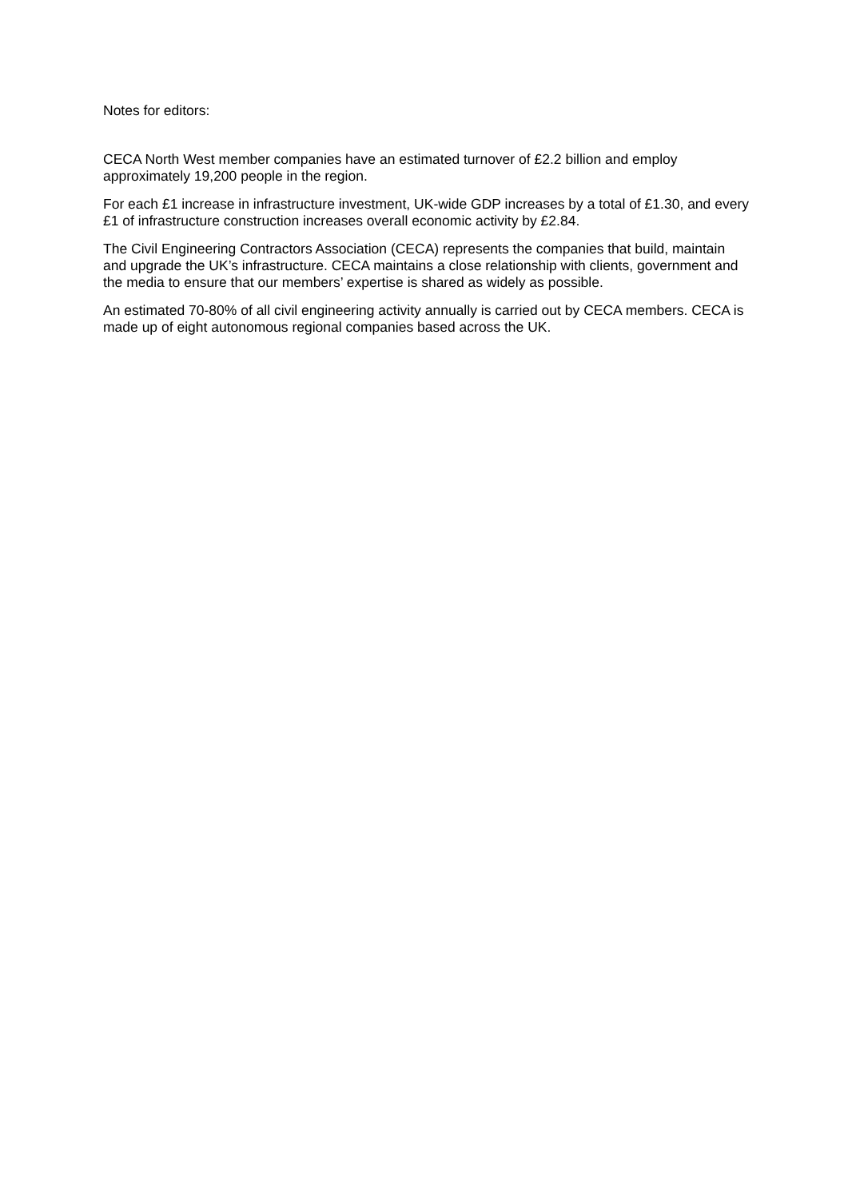Notes for editors:
CECA North West member companies have an estimated turnover of £2.2 billion and employ approximately 19,200 people in the region.
For each £1 increase in infrastructure investment, UK-wide GDP increases by a total of £1.30, and every £1 of infrastructure construction increases overall economic activity by £2.84.
The Civil Engineering Contractors Association (CECA) represents the companies that build, maintain and upgrade the UK’s infrastructure. CECA maintains a close relationship with clients, government and the media to ensure that our members’ expertise is shared as widely as possible.
An estimated 70-80% of all civil engineering activity annually is carried out by CECA members. CECA is made up of eight autonomous regional companies based across the UK.